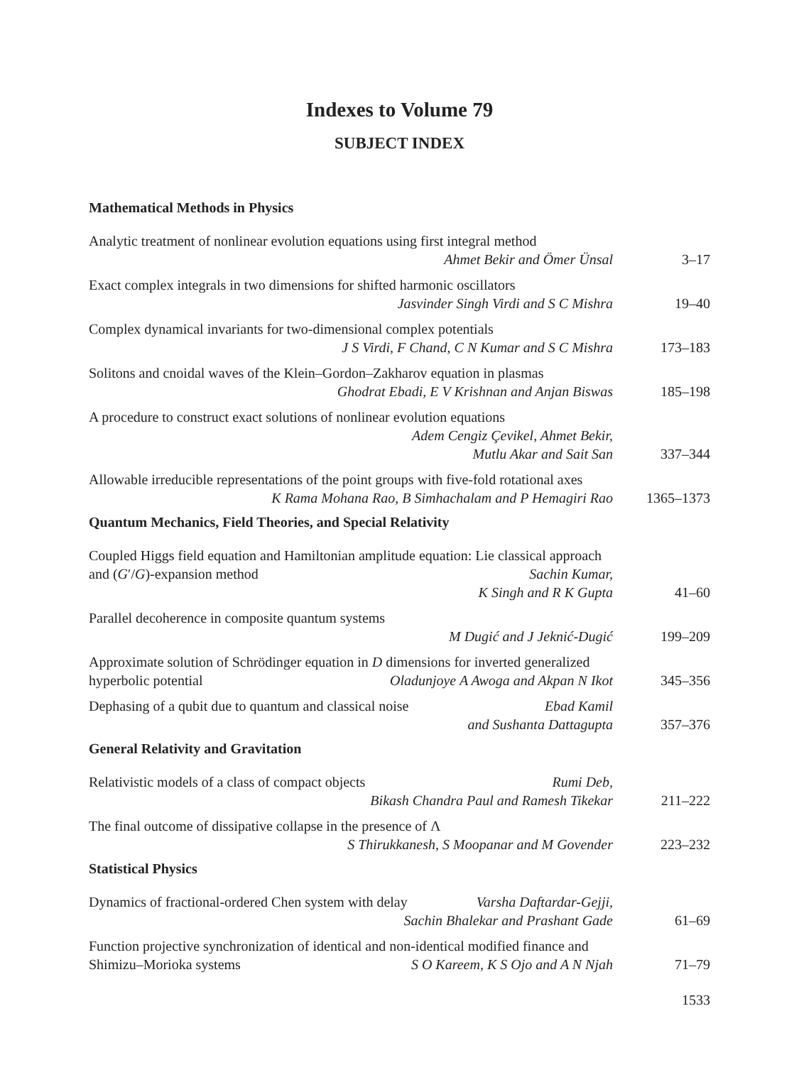Indexes to Volume 79
SUBJECT INDEX
Mathematical Methods in Physics
Analytic treatment of nonlinear evolution equations using first integral method
Ahmet Bekir and Ömer Ünsal
3–17
Exact complex integrals in two dimensions for shifted harmonic oscillators
Jasvinder Singh Virdi and S C Mishra
19–40
Complex dynamical invariants for two-dimensional complex potentials
J S Virdi, F Chand, C N Kumar and S C Mishra
173–183
Solitons and cnoidal waves of the Klein–Gordon–Zakharov equation in plasmas
Ghodrat Ebadi, E V Krishnan and Anjan Biswas
185–198
A procedure to construct exact solutions of nonlinear evolution equations
Adem Cengiz Çevikel, Ahmet Bekir,
Mutlu Akar and Sait San
337–344
Allowable irreducible representations of the point groups with five-fold rotational axes K Rama Mohana Rao, B Simhachalam and P Hemagiri Rao
1365–1373
Quantum Mechanics, Field Theories, and Special Relativity
Coupled Higgs field equation and Hamiltonian amplitude equation: Lie classical approach and (G′/G)-expansion method Sachin Kumar,
K Singh and R K Gupta
41–60
Parallel decoherence in composite quantum systems
M Dugić and J Jeknić-Dugić
199–209
Approximate solution of Schrödinger equation in D dimensions for inverted generalized hyperbolic potential Oladunjoye A Awoga and Akpan N Ikot
345–356
Dephasing of a qubit due to quantum and classical noise Ebad Kamil
and Sushanta Dattagupta
357–376
General Relativity and Gravitation
Relativistic models of a class of compact objects Rumi Deb,
Bikash Chandra Paul and Ramesh Tikekar
211–222
The final outcome of dissipative collapse in the presence of Λ
S Thirukkanesh, S Moopanar and M Govender
223–232
Statistical Physics
Dynamics of fractional-ordered Chen system with delay Varsha Daftardar-Gejji,
Sachin Bhalekar and Prashant Gade
61–69
Function projective synchronization of identical and non-identical modified finance and Shimizu–Morioka systems S O Kareem, K S Ojo and A N Njah
71–79
1533